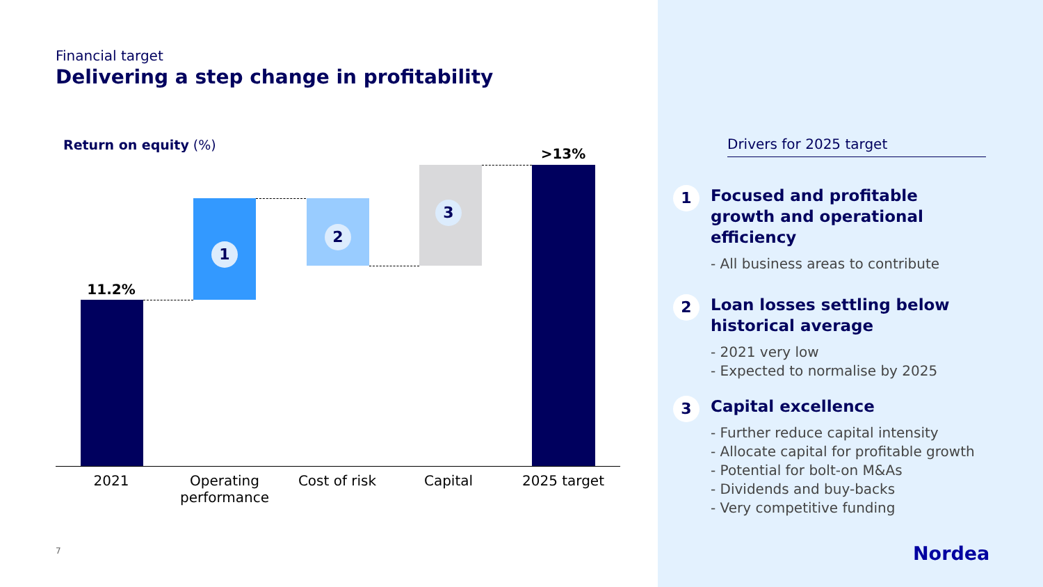Financial target
Delivering a step change in profitability
Return on equity (%)
11.2%
1
2
3
>13%
2021
Operating performance
Cost of risk Capital 2025 target
7
Drivers for 2025 target
1
Focused and profitable growth and operational efficiency
- All business areas to contribute
2
Loan losses settling below historical average
- 2021 very low
- Expected to normalise by 2025
3
Capital excellence
- Further reduce capital intensity
- Allocate capital for profitable growth
- Potential for bolt-on M&As
- Dividends and buy-backs
- Very competitive funding
Nordea